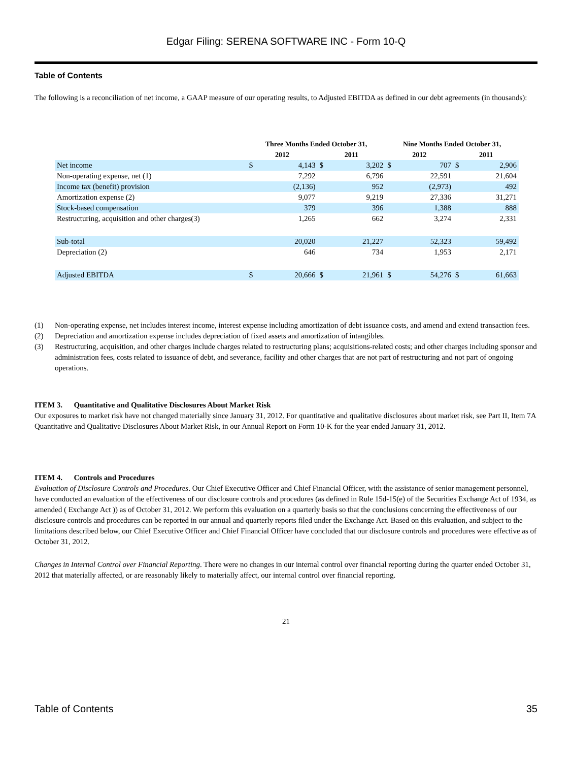Edgar Filing: SERENA SOFTWARE INC - Form 10-Q
Table of Contents
The following is a reconciliation of net income, a GAAP measure of our operating results, to Adjusted EBITDA as defined in our debt agreements (in thousands):
| | Three Months Ended October 31, | | | | Nine Months Ended October 31, | | | |
| --- | --- | --- | --- | --- | --- | --- | --- | --- |
| | 2012 | | 2011 | | 2012 | | 2011 | |
| Net income | $ | 4,143 | $ | 3,202 | $ | 707 | $ | 2,906 |
| Non-operating expense, net (1) | | 7,292 | | 6,796 | | 22,591 | | 21,604 |
| Income tax (benefit) provision | | (2,136) | | 952 | | (2,973) | | 492 |
| Amortization expense (2) | | 9,077 | | 9,219 | | 27,336 | | 31,271 |
| Stock-based compensation | | 379 | | 396 | | 1,388 | | 888 |
| Restructuring, acquisition and other charges(3) | | 1,265 | | 662 | | 3,274 | | 2,331 |
| Sub-total | | 20,020 | | 21,227 | | 52,323 | | 59,492 |
| Depreciation (2) | | 646 | | 734 | | 1,953 | | 2,171 |
| Adjusted EBITDA | $ | 20,666 | $ | 21,961 | $ | 54,276 | $ | 61,663 |
(1) Non-operating expense, net includes interest income, interest expense including amortization of debt issuance costs, and amend and extend transaction fees.
(2) Depreciation and amortization expense includes depreciation of fixed assets and amortization of intangibles.
(3) Restructuring, acquisition, and other charges include charges related to restructuring plans; acquisitions-related costs; and other charges including sponsor and administration fees, costs related to issuance of debt, and severance, facility and other charges that are not part of restructuring and not part of ongoing operations.
ITEM 3. Quantitative and Qualitative Disclosures About Market Risk
Our exposures to market risk have not changed materially since January 31, 2012. For quantitative and qualitative disclosures about market risk, see Part II, Item 7A Quantitative and Qualitative Disclosures About Market Risk, in our Annual Report on Form 10-K for the year ended January 31, 2012.
ITEM 4. Controls and Procedures
Evaluation of Disclosure Controls and Procedures. Our Chief Executive Officer and Chief Financial Officer, with the assistance of senior management personnel, have conducted an evaluation of the effectiveness of our disclosure controls and procedures (as defined in Rule 15d-15(e) of the Securities Exchange Act of 1934, as amended ( Exchange Act )) as of October 31, 2012. We perform this evaluation on a quarterly basis so that the conclusions concerning the effectiveness of our disclosure controls and procedures can be reported in our annual and quarterly reports filed under the Exchange Act. Based on this evaluation, and subject to the limitations described below, our Chief Executive Officer and Chief Financial Officer have concluded that our disclosure controls and procedures were effective as of October 31, 2012.
Changes in Internal Control over Financial Reporting. There were no changes in our internal control over financial reporting during the quarter ended October 31, 2012 that materially affected, or are reasonably likely to materially affect, our internal control over financial reporting.
21
Table of Contents 35